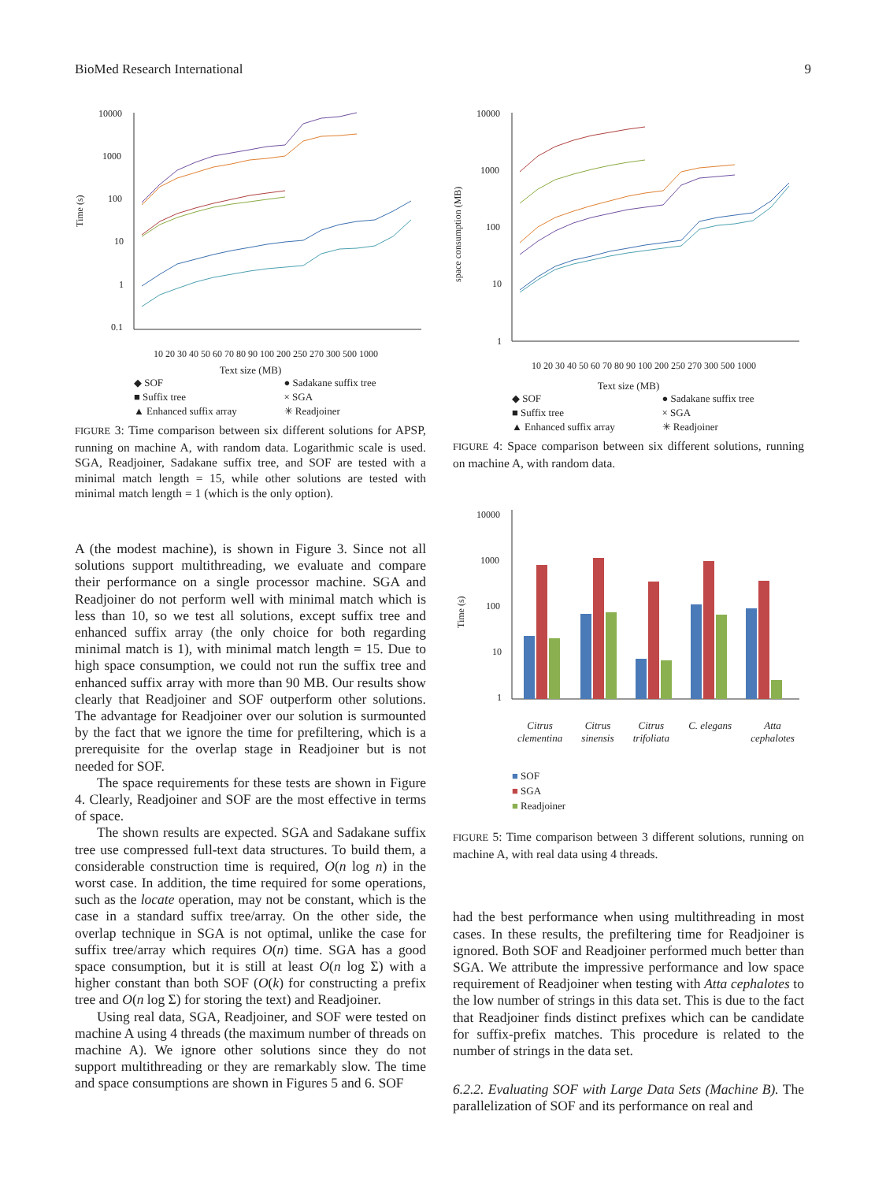BioMed Research International 9
Time (s)
10000
1000
100
10
1
0.1
10 20 30 40 50 60 70 80 90 100 200 250 270 300 500 1000
Text size (MB)
◆ SOF ● Sadakane suffix tree ■ Suffix tree × SGA ▲ Enhanced suffix array ✳ Readjoiner
FIGURE 3: Time comparison between six different solutions for APSP, running on machine A, with random data. Logarithmic scale is used. SGA, Readjoiner, Sadakane suffix tree, and SOF are tested with a minimal match length = 15, while other solutions are tested with minimal match length = 1 (which is the only option).
A (the modest machine), is shown in Figure 3. Since not all solutions support multithreading, we evaluate and compare their performance on a single processor machine. SGA and Readjoiner do not perform well with minimal match which is less than 10, so we test all solutions, except suffix tree and enhanced suffix array (the only choice for both regarding minimal match is 1), with minimal match length = 15. Due to high space consumption, we could not run the suffix tree and enhanced suffix array with more than 90 MB. Our results show clearly that Readjoiner and SOF outperform other solutions. The advantage for Readjoiner over our solution is surmounted by the fact that we ignore the time for prefiltering, which is a prerequisite for the overlap stage in Readjoiner but is not needed for SOF.
The space requirements for these tests are shown in Figure 4. Clearly, Readjoiner and SOF are the most effective in terms of space.
The shown results are expected. SGA and Sadakane suffix tree use compressed full-text data structures. To build them, a considerable construction time is required, O(n log n) in the worst case. In addition, the time required for some operations, such as the locate operation, may not be constant, which is the case in a standard suffix tree/array. On the other side, the overlap technique in SGA is not optimal, unlike the case for suffix tree/array which requires O(n) time. SGA has a good space consumption, but it is still at least O(n log Σ) with a higher constant than both SOF (O(k) for constructing a prefix tree and O(n log Σ) for storing the text) and Readjoiner.
Using real data, SGA, Readjoiner, and SOF were tested on machine A using 4 threads (the maximum number of threads on machine A). We ignore other solutions since they do not support multithreading or they are remarkably slow. The time and space consumptions are shown in Figures 5 and 6. SOF
space consumption (MB)
10000
1000
100
10
1
10 20 30 40 50 60 70 80 90 100 200 250 270 300 500 1000
Text size (MB)
◆ SOF ● Sadakane suffix tree ■ Suffix tree × SGA ▲ Enhanced suffix array ✳ Readjoiner
FIGURE 4: Space comparison between six different solutions, running on machine A, with random data.
Time (s)
10000
1000
100
10
1
Citrus
clementina Citrus
sinensis Citrus
trifoliata C. elegans Atta
cephalotes
■ SOF
■ SGA
■ Readjoiner
FIGURE 5: Time comparison between 3 different solutions, running on machine A, with real data using 4 threads.
had the best performance when using multithreading in most cases. In these results, the prefiltering time for Readjoiner is ignored. Both SOF and Readjoiner performed much better than SGA. We attribute the impressive performance and low space requirement of Readjoiner when testing with Atta cephalotes to the low number of strings in this data set. This is due to the fact that Readjoiner finds distinct prefixes which can be candidate for suffix-prefix matches. This procedure is related to the number of strings in the data set.
6.2.2. Evaluating SOF with Large Data Sets (Machine B). The parallelization of SOF and its performance on real and